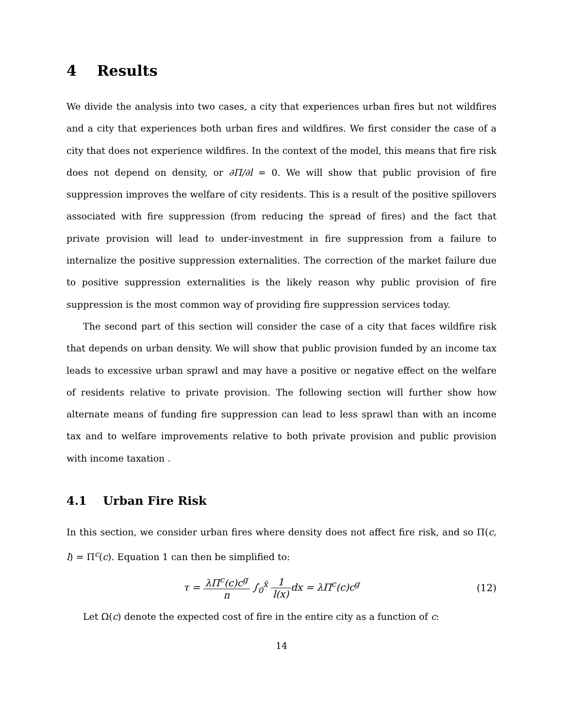4 Results
We divide the analysis into two cases, a city that experiences urban fires but not wildfires and a city that experiences both urban fires and wildfires. We first consider the case of a city that does not experience wildfires. In the context of the model, this means that fire risk does not depend on density, or ∂Π/∂l = 0. We will show that public provision of fire suppression improves the welfare of city residents. This is a result of the positive spillovers associated with fire suppression (from reducing the spread of fires) and the fact that private provision will lead to under-investment in fire suppression from a failure to internalize the positive suppression externalities. The correction of the market failure due to positive suppression externalities is the likely reason why public provision of fire suppression is the most common way of providing fire suppression services today.
The second part of this section will consider the case of a city that faces wildfire risk that depends on urban density. We will show that public provision funded by an income tax leads to excessive urban sprawl and may have a positive or negative effect on the welfare of residents relative to private provision. The following section will further show how alternate means of funding fire suppression can lead to less sprawl than with an income tax and to welfare improvements relative to both private provision and public provision with income taxation .
4.1 Urban Fire Risk
In this section, we consider urban fires where density does not affect fire risk, and so Π(c, l) = Π<sup>c</sup>(c). Equation 1 can then be simplified to:
τ = λΠ<sup>c</sup>(c)c<sup>g</sup> n ∫<sub>0</sub><sup>x̄</sup> 1 l(x) dx = λΠ<sup>c</sup>(c)c<sup>g</sup>
(12)
Let Ω(c) denote the expected cost of fire in the entire city as a function of c:
14